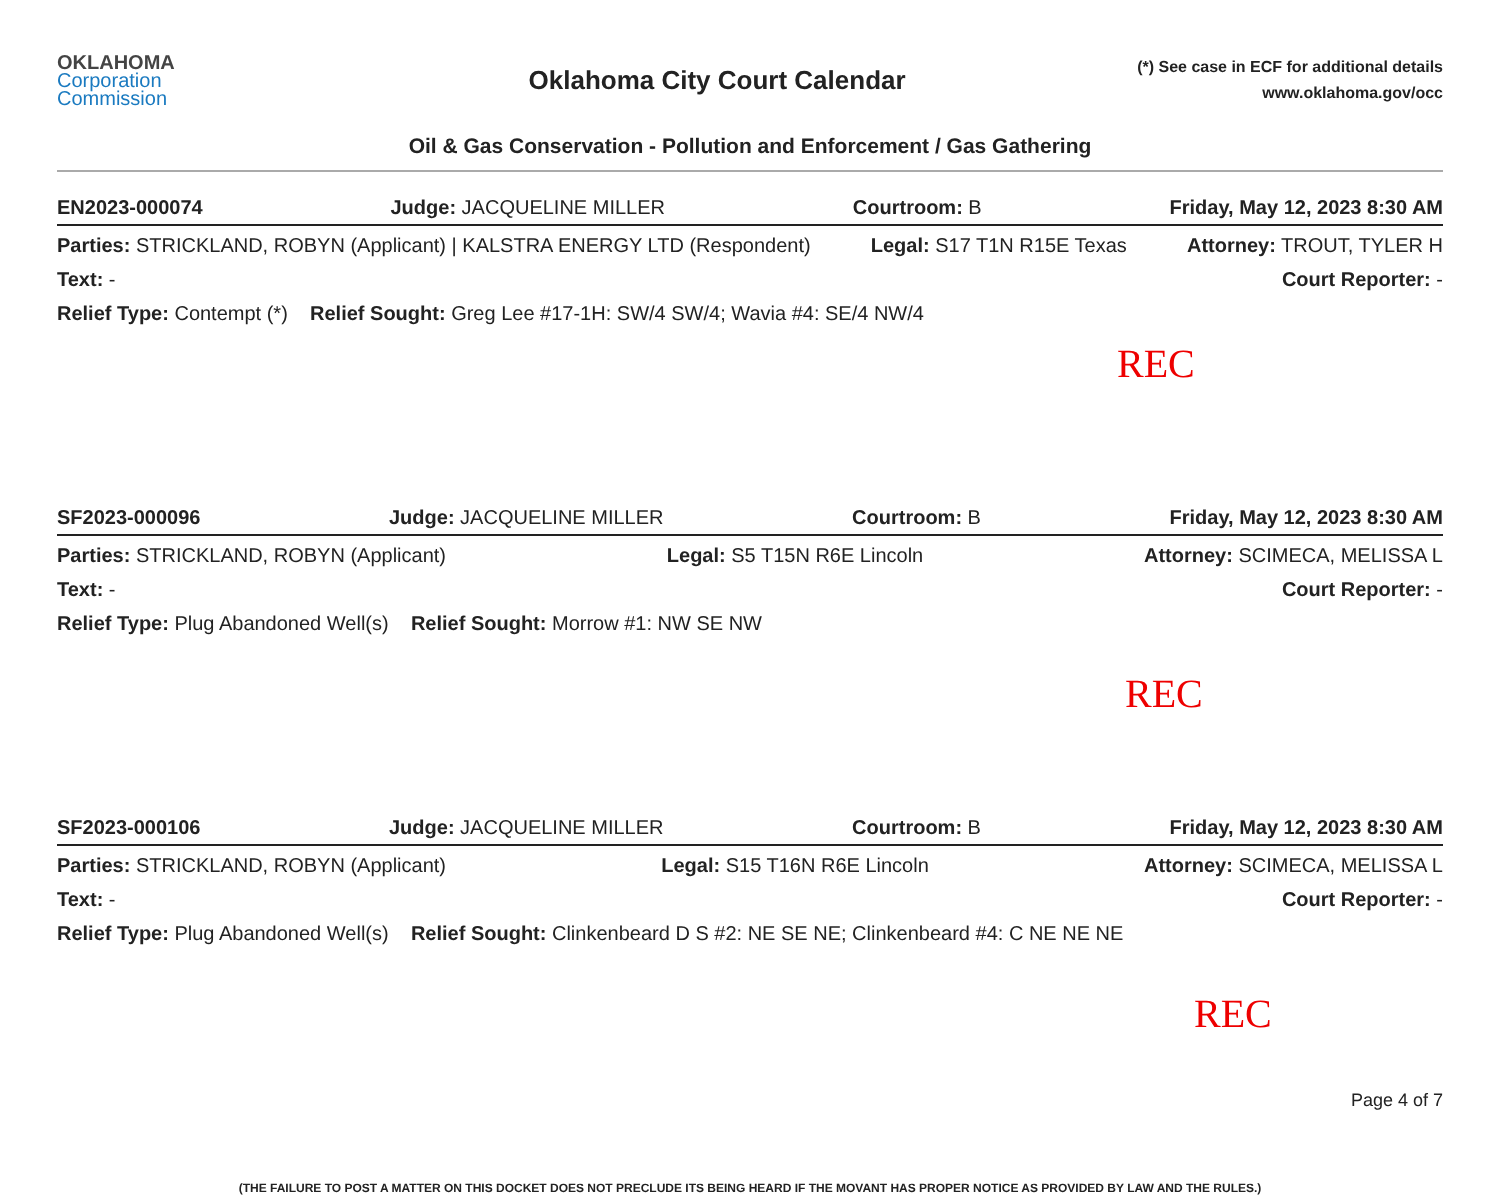OKLAHOMA
Corporation
Commission
Oklahoma City Court Calendar
(*) See case in ECF for additional details
www.oklahoma.gov/occ
Oil & Gas Conservation - Pollution and Enforcement / Gas Gathering
EN2023-000074 Judge: JACQUELINE MILLER Courtroom: B Friday, May 12, 2023 8:30 AM
Parties: STRICKLAND, ROBYN (Applicant) | KALSTRA ENERGY LTD (Respondent) Legal: S17 T1N R15E Texas Attorney: TROUT, TYLER H
Text: - Court Reporter: -
Relief Type: Contempt (*) Relief Sought: Greg Lee #17-1H: SW/4 SW/4; Wavia #4: SE/4 NW/4
REC
SF2023-000096 Judge: JACQUELINE MILLER Courtroom: B Friday, May 12, 2023 8:30 AM
Parties: STRICKLAND, ROBYN (Applicant) Legal: S5 T15N R6E Lincoln Attorney: SCIMECA, MELISSA L
Text: - Court Reporter: -
Relief Type: Plug Abandoned Well(s) Relief Sought: Morrow #1: NW SE NW
REC
SF2023-000106 Judge: JACQUELINE MILLER Courtroom: B Friday, May 12, 2023 8:30 AM
Parties: STRICKLAND, ROBYN (Applicant) Legal: S15 T16N R6E Lincoln Attorney: SCIMECA, MELISSA L
Text: - Court Reporter: -
Relief Type: Plug Abandoned Well(s) Relief Sought: Clinkenbeard D S #2: NE SE NE; Clinkenbeard #4: C NE NE NE
REC
Page 4 of 7
(THE FAILURE TO POST A MATTER ON THIS DOCKET DOES NOT PRECLUDE ITS BEING HEARD IF THE MOVANT HAS PROPER NOTICE AS PROVIDED BY LAW AND THE RULES.)